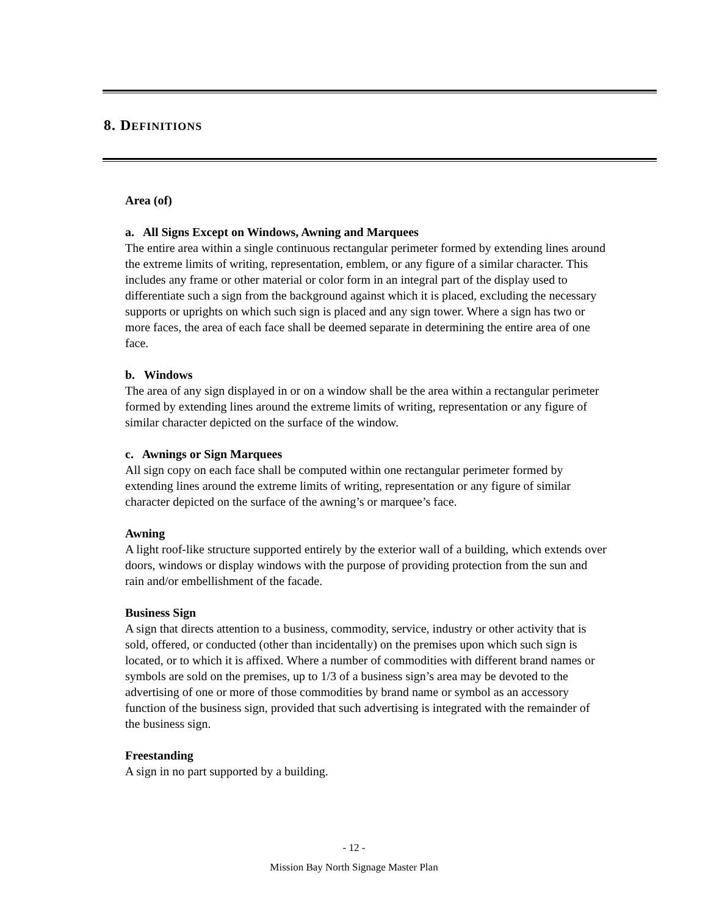8. DEFINITIONS
Area (of)
a. All Signs Except on Windows, Awning and Marquees
The entire area within a single continuous rectangular perimeter formed by extending lines around the extreme limits of writing, representation, emblem, or any figure of a similar character. This includes any frame or other material or color form in an integral part of the display used to differentiate such a sign from the background against which it is placed, excluding the necessary supports or uprights on which such sign is placed and any sign tower. Where a sign has two or more faces, the area of each face shall be deemed separate in determining the entire area of one face.
b. Windows
The area of any sign displayed in or on a window shall be the area within a rectangular perimeter formed by extending lines around the extreme limits of writing, representation or any figure of similar character depicted on the surface of the window.
c. Awnings or Sign Marquees
All sign copy on each face shall be computed within one rectangular perimeter formed by extending lines around the extreme limits of writing, representation or any figure of similar character depicted on the surface of the awning’s or marquee’s face.
Awning
A light roof-like structure supported entirely by the exterior wall of a building, which extends over doors, windows or display windows with the purpose of providing protection from the sun and rain and/or embellishment of the facade.
Business Sign
A sign that directs attention to a business, commodity, service, industry or other activity that is sold, offered, or conducted (other than incidentally) on the premises upon which such sign is located, or to which it is affixed. Where a number of commodities with different brand names or symbols are sold on the premises, up to 1/3 of a business sign’s area may be devoted to the advertising of one or more of those commodities by brand name or symbol as an accessory function of the business sign, provided that such advertising is integrated with the remainder of the business sign.
Freestanding
A sign in no part supported by a building.
- 12 -
Mission Bay North Signage Master Plan